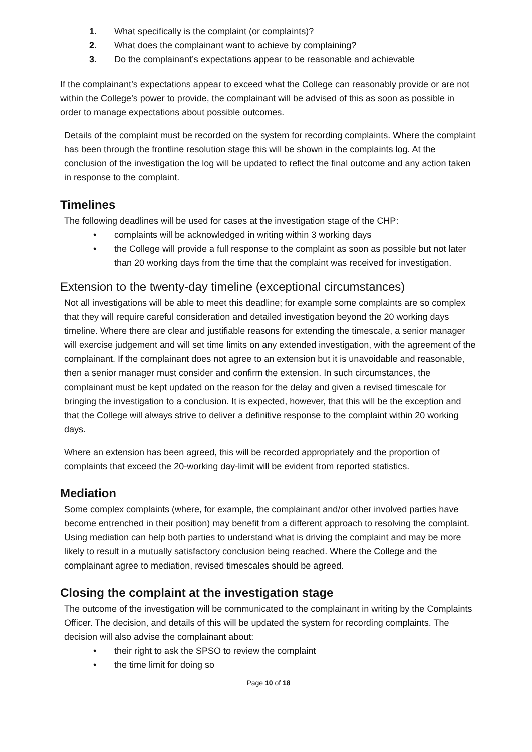1. What specifically is the complaint (or complaints)?
2. What does the complainant want to achieve by complaining?
3. Do the complainant’s expectations appear to be reasonable and achievable
If the complainant’s expectations appear to exceed what the College can reasonably provide or are not within the College’s power to provide, the complainant will be advised of this as soon as possible in order to manage expectations about possible outcomes.
Details of the complaint must be recorded on the system for recording complaints. Where the complaint has been through the frontline resolution stage this will be shown in the complaints log. At the conclusion of the investigation the log will be updated to reflect the final outcome and any action taken in response to the complaint.
Timelines
The following deadlines will be used for cases at the investigation stage of the CHP:
• complaints will be acknowledged in writing within 3 working days
• the College will provide a full response to the complaint as soon as possible but not later than 20 working days from the time that the complaint was received for investigation.
Extension to the twenty-day timeline (exceptional circumstances)
Not all investigations will be able to meet this deadline; for example some complaints are so complex that they will require careful consideration and detailed investigation beyond the 20 working days timeline. Where there are clear and justifiable reasons for extending the timescale, a senior manager will exercise judgement and will set time limits on any extended investigation, with the agreement of the complainant. If the complainant does not agree to an extension but it is unavoidable and reasonable, then a senior manager must consider and confirm the extension. In such circumstances, the complainant must be kept updated on the reason for the delay and given a revised timescale for bringing the investigation to a conclusion. It is expected, however, that this will be the exception and that the College will always strive to deliver a definitive response to the complaint within 20 working days.
Where an extension has been agreed, this will be recorded appropriately and the proportion of complaints that exceed the 20-working day-limit will be evident from reported statistics.
Mediation
Some complex complaints (where, for example, the complainant and/or other involved parties have become entrenched in their position) may benefit from a different approach to resolving the complaint. Using mediation can help both parties to understand what is driving the complaint and may be more likely to result in a mutually satisfactory conclusion being reached. Where the College and the complainant agree to mediation, revised timescales should be agreed.
Closing the complaint at the investigation stage
The outcome of the investigation will be communicated to the complainant in writing by the Complaints Officer. The decision, and details of this will be updated the system for recording complaints. The decision will also advise the complainant about:
• their right to ask the SPSO to review the complaint
• the time limit for doing so
Page 10 of 18